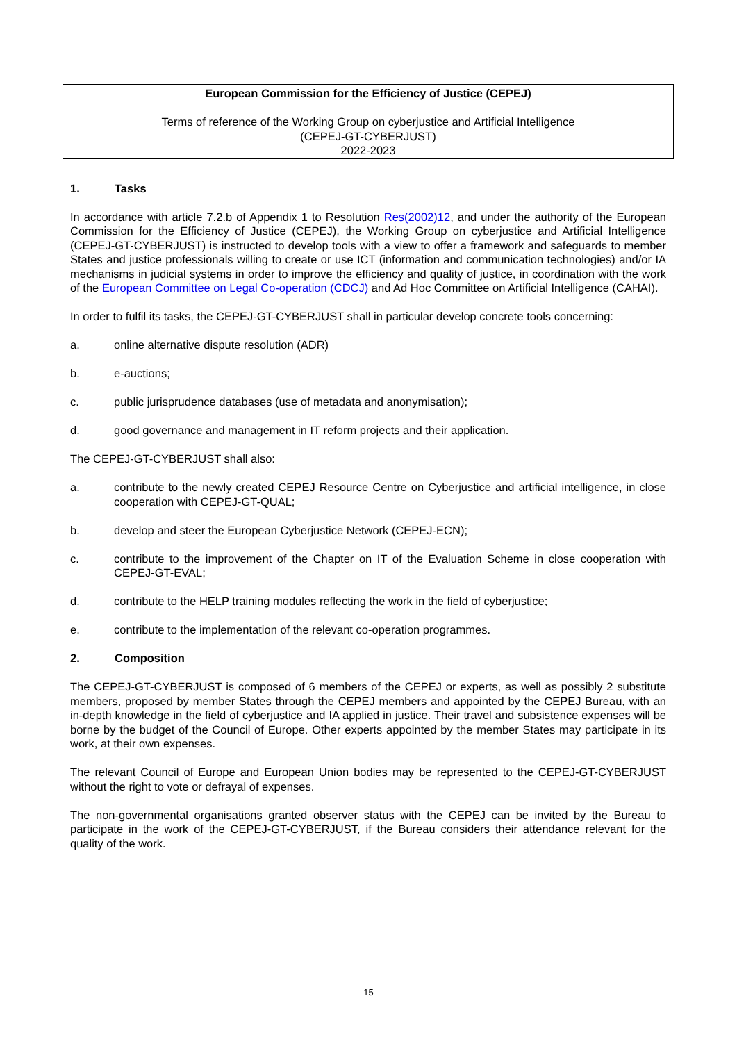European Commission for the Efficiency of Justice (CEPEJ)
Terms of reference of the Working Group on cyberjustice and Artificial Intelligence
(CEPEJ-GT-CYBERJUST)
2022-2023
1. Tasks
In accordance with article 7.2.b of Appendix 1 to Resolution Res(2002)12, and under the authority of the European Commission for the Efficiency of Justice (CEPEJ), the Working Group on cyberjustice and Artificial Intelligence (CEPEJ-GT-CYBERJUST) is instructed to develop tools with a view to offer a framework and safeguards to member States and justice professionals willing to create or use ICT (information and communication technologies) and/or IA mechanisms in judicial systems in order to improve the efficiency and quality of justice, in coordination with the work of the European Committee on Legal Co-operation (CDCJ) and Ad Hoc Committee on Artificial Intelligence (CAHAI).
In order to fulfil its tasks, the CEPEJ-GT-CYBERJUST shall in particular develop concrete tools concerning:
a. online alternative dispute resolution (ADR)
b. e-auctions;
c. public jurisprudence databases (use of metadata and anonymisation);
d. good governance and management in IT reform projects and their application.
The CEPEJ-GT-CYBERJUST shall also:
a. contribute to the newly created CEPEJ Resource Centre on Cyberjustice and artificial intelligence, in close cooperation with CEPEJ-GT-QUAL;
b. develop and steer the European Cyberjustice Network (CEPEJ-ECN);
c. contribute to the improvement of the Chapter on IT of the Evaluation Scheme in close cooperation with CEPEJ-GT-EVAL;
d. contribute to the HELP training modules reflecting the work in the field of cyberjustice;
e. contribute to the implementation of the relevant co-operation programmes.
2. Composition
The CEPEJ-GT-CYBERJUST is composed of 6 members of the CEPEJ or experts, as well as possibly 2 substitute members, proposed by member States through the CEPEJ members and appointed by the CEPEJ Bureau, with an in-depth knowledge in the field of cyberjustice and IA applied in justice. Their travel and subsistence expenses will be borne by the budget of the Council of Europe. Other experts appointed by the member States may participate in its work, at their own expenses.
The relevant Council of Europe and European Union bodies may be represented to the CEPEJ-GT-CYBERJUST without the right to vote or defrayal of expenses.
The non-governmental organisations granted observer status with the CEPEJ can be invited by the Bureau to participate in the work of the CEPEJ-GT-CYBERJUST, if the Bureau considers their attendance relevant for the quality of the work.
15